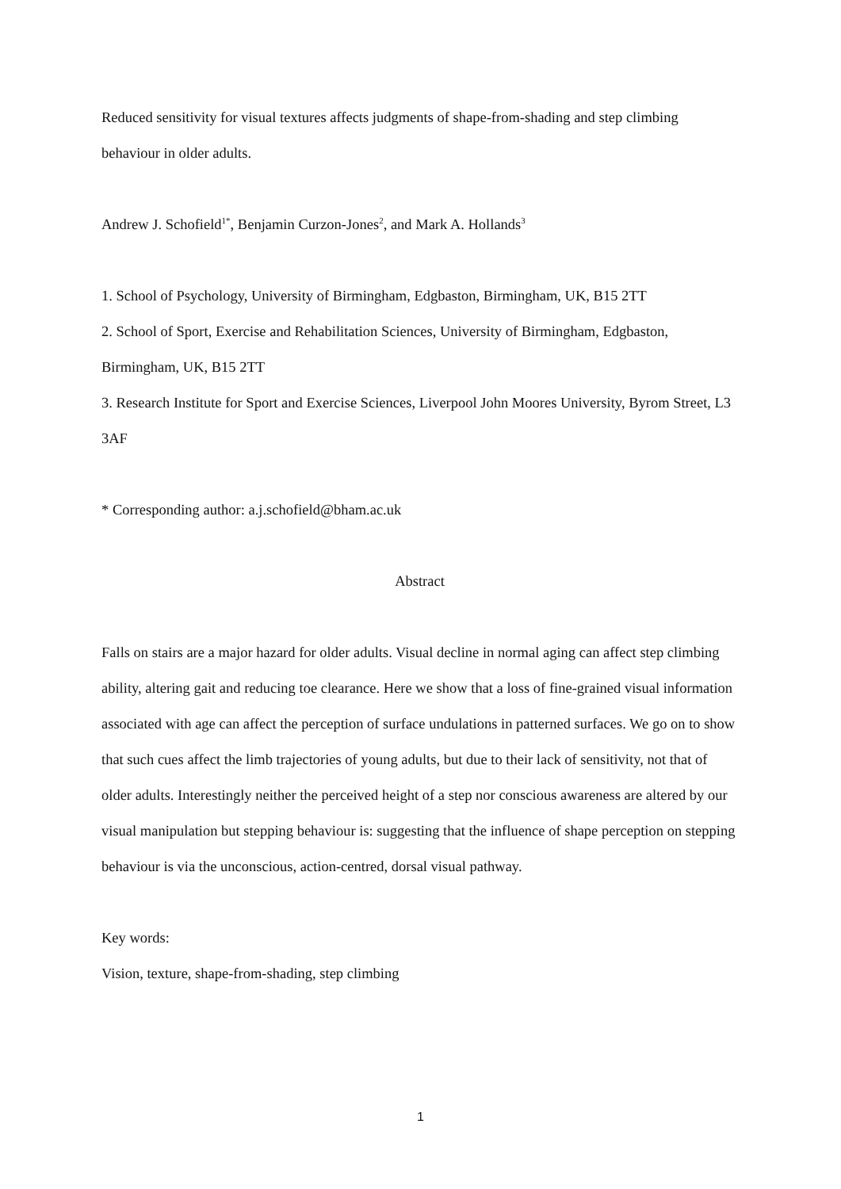Reduced sensitivity for visual textures affects judgments of shape-from-shading and step climbing behaviour in older adults.
Andrew J. Schofield<sup>1*</sup>, Benjamin Curzon-Jones<sup>2</sup>, and Mark A. Hollands<sup>3</sup>
1. School of Psychology, University of Birmingham, Edgbaston, Birmingham, UK, B15 2TT
2. School of Sport, Exercise and Rehabilitation Sciences, University of Birmingham, Edgbaston, Birmingham, UK, B15 2TT
3. Research Institute for Sport and Exercise Sciences, Liverpool John Moores University, Byrom Street, L3 3AF
* Corresponding author: a.j.schofield@bham.ac.uk
Abstract
Falls on stairs are a major hazard for older adults. Visual decline in normal aging can affect step climbing ability, altering gait and reducing toe clearance. Here we show that a loss of fine-grained visual information associated with age can affect the perception of surface undulations in patterned surfaces. We go on to show that such cues affect the limb trajectories of young adults, but due to their lack of sensitivity, not that of older adults. Interestingly neither the perceived height of a step nor conscious awareness are altered by our visual manipulation but stepping behaviour is: suggesting that the influence of shape perception on stepping behaviour is via the unconscious, action-centred, dorsal visual pathway.
Key words:
Vision, texture, shape-from-shading, step climbing
1